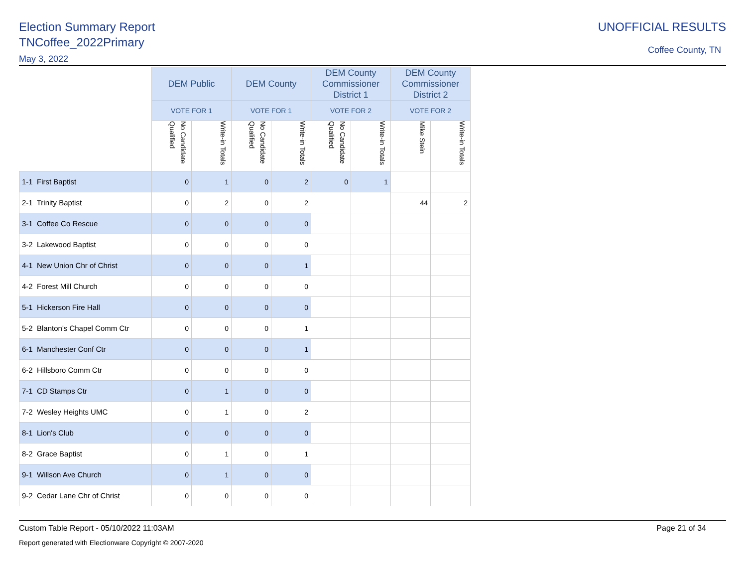Election Summary Report
TNCoffee_2022Primary
May 3, 2022
UNOFFICIAL RESULTS
Coffee County, TN
| | DEM Public | | DEM County | | DEM County Commissioner District 1 | | DEM County Commissioner District 2 | |
| | VOTE FOR 1 | | VOTE FOR 1 | | VOTE FOR 2 | | VOTE FOR 2 | |
| | No Candidate Qualified | Write-in Totals | No Candidate Qualified | Write-in Totals | No Candidate Qualified | Write-in Totals | Mike Stein | Write-in Totals |
| 1-1 First Baptist | 0 | 1 | 0 | 2 | 0 | 1 | | |
| 2-1 Trinity Baptist | 0 | 2 | 0 | 2 | | | 44 | 2 |
| 3-1 Coffee Co Rescue | 0 | 0 | 0 | 0 | | | | |
| 3-2 Lakewood Baptist | 0 | 0 | 0 | 0 | | | | |
| 4-1 New Union Chr of Christ | 0 | 0 | 0 | 1 | | | | |
| 4-2 Forest Mill Church | 0 | 0 | 0 | 0 | | | | |
| 5-1 Hickerson Fire Hall | 0 | 0 | 0 | 0 | | | | |
| 5-2 Blanton's Chapel Comm Ctr | 0 | 0 | 0 | 1 | | | | |
| 6-1 Manchester Conf Ctr | 0 | 0 | 0 | 1 | | | | |
| 6-2 Hillsboro Comm Ctr | 0 | 0 | 0 | 0 | | | | |
| 7-1 CD Stamps Ctr | 0 | 1 | 0 | 0 | | | | |
| 7-2 Wesley Heights UMC | 0 | 1 | 0 | 2 | | | | |
| 8-1 Lion's Club | 0 | 0 | 0 | 0 | | | | |
| 8-2 Grace Baptist | 0 | 1 | 0 | 1 | | | | |
| 9-1 Willson Ave Church | 0 | 1 | 0 | 0 | | | | |
| 9-2 Cedar Lane Chr of Christ | 0 | 0 | 0 | 0 | | | | |
Custom Table Report - 05/10/2022 11:03AM Page 21 of 34
Report generated with Electionware Copyright © 2007-2020